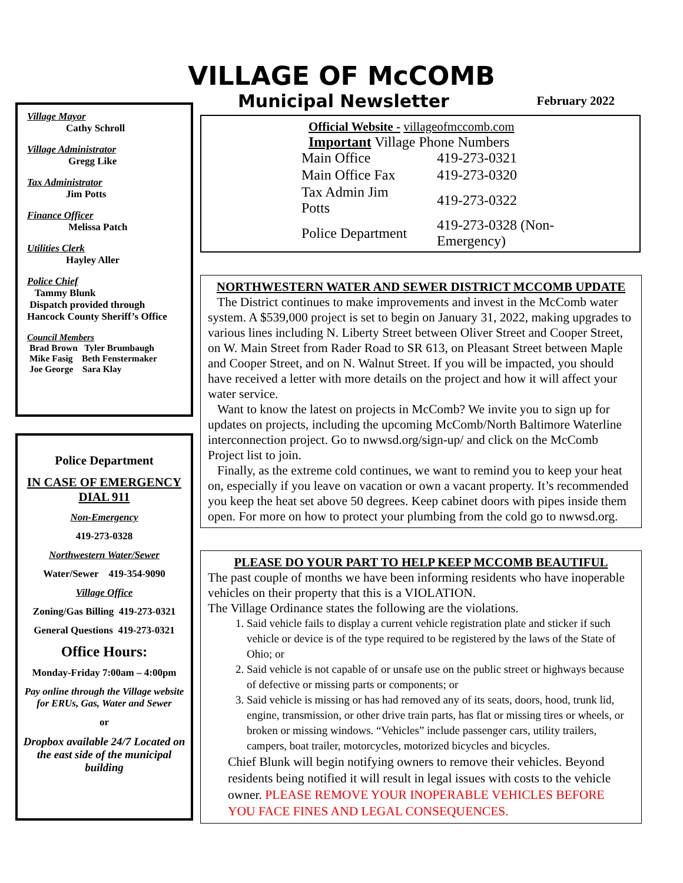VILLAGE OF McCOMB
Village Mayor
Cathy Schroll
Village Administrator
Gregg Like
Tax Administrator
Jim Potts
Finance Officer
Melissa Patch
Utilities Clerk
Hayley Aller
Police Chief
Tammy Blunk
Dispatch provided through Hancock County Sheriff’s Office
Council Members
Brad Brown Tyler Brumbaugh
Mike Fasig Beth Fenstermaker
Joe George Sara Klay
Police Department
IN CASE OF EMERGENCY DIAL 911
Non-Emergency
419-273-0328
Northwestern Water/Sewer
Water/Sewer 419-354-9090
Village Office
Zoning/Gas Billing 419-273-0321
General Questions 419-273-0321
Office Hours:
Monday-Friday 7:00am – 4:00pm
Pay online through the Village website for ERUs, Gas, Water and Sewer
or
Dropbox available 24/7 Located on the east side of the municipal building
Municipal Newsletter February 2022
Official Website - villageofmccomb.com
Important Village Phone Numbers
| Main Office | 419-273-0321 |
| Main Office Fax | 419-273-0320 |
| Tax Admin Jim Potts | 419-273-0322 |
| Police Department | 419-273-0328 (Non-Emergency) |
NORTHWESTERN WATER AND SEWER DISTRICT MCCOMB UPDATE
The District continues to make improvements and invest in the McComb water system. A $539,000 project is set to begin on January 31, 2022, making upgrades to various lines including N. Liberty Street between Oliver Street and Cooper Street, on W. Main Street from Rader Road to SR 613, on Pleasant Street between Maple and Cooper Street, and on N. Walnut Street. If you will be impacted, you should have received a letter with more details on the project and how it will affect your water service.
Want to know the latest on projects in McComb? We invite you to sign up for updates on projects, including the upcoming McComb/North Baltimore Waterline interconnection project. Go to nwwsd.org/sign-up/ and click on the McComb Project list to join.
Finally, as the extreme cold continues, we want to remind you to keep your heat on, especially if you leave on vacation or own a vacant property. It’s recommended you keep the heat set above 50 degrees. Keep cabinet doors with pipes inside them open. For more on how to protect your plumbing from the cold go to nwwsd.org.
PLEASE DO YOUR PART TO HELP KEEP MCCOMB BEAUTIFUL
The past couple of months we have been informing residents who have inoperable vehicles on their property that this is a VIOLATION.
The Village Ordinance states the following are the violations.
1. Said vehicle fails to display a current vehicle registration plate and sticker if such vehicle or device is of the type required to be registered by the laws of the State of Ohio; or
2. Said vehicle is not capable of or unsafe use on the public street or highways because of defective or missing parts or components; or
3. Said vehicle is missing or has had removed any of its seats, doors, hood, trunk lid, engine, transmission, or other drive train parts, has flat or missing tires or wheels, or broken or missing windows. “Vehicles” include passenger cars, utility trailers, campers, boat trailer, motorcycles, motorized bicycles and bicycles.
Chief Blunk will begin notifying owners to remove their vehicles. Beyond residents being notified it will result in legal issues with costs to the vehicle owner. PLEASE REMOVE YOUR INOPERABLE VEHICLES BEFORE YOU FACE FINES AND LEGAL CONSEQUENCES.